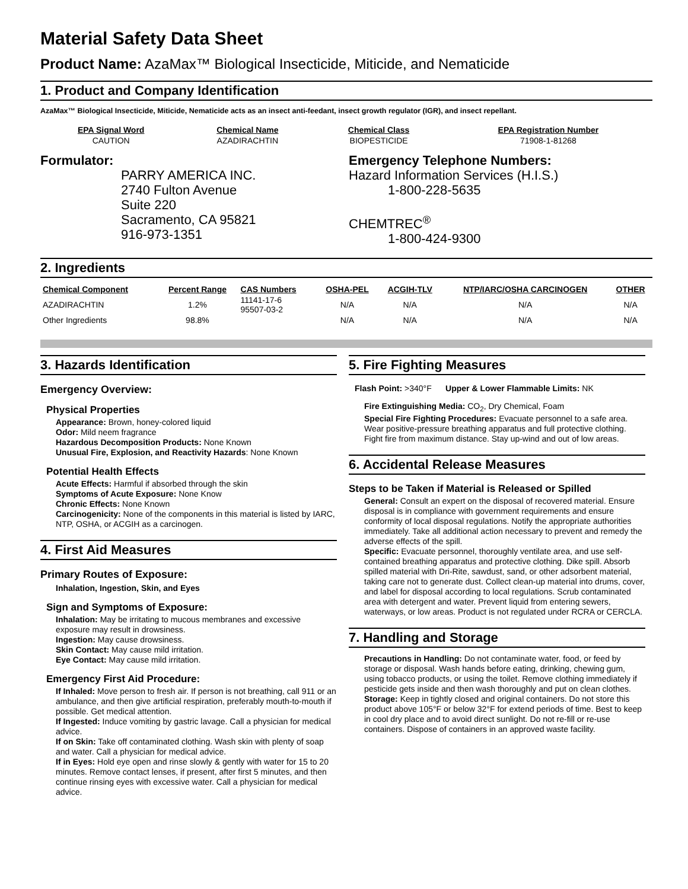Material Safety Data Sheet
Product Name: AzaMax™ Biological Insecticide, Miticide, and Nematicide
1. Product and Company Identification
AzaMax™ Biological Insecticide, Miticide, Nematicide acts as an insect anti-feedant, insect growth regulator (IGR), and insect repellant.
| EPA Signal Word | Chemical Name | Chemical Class | EPA Registration Number |
| --- | --- | --- | --- |
| CAUTION | AZADIRACHTIN | BIOPESTICIDE | 71908-1-81268 |
Formulator:
PARRY AMERICA INC.
2740 Fulton Avenue
Suite 220
Sacramento, CA 95821
916-973-1351
Emergency Telephone Numbers:
Hazard Information Services (H.I.S.)
1-800-228-5635
CHEMTREC<sup>®</sup>
1-800-424-9300
2. Ingredients
| Chemical Component | Percent Range | CAS Numbers | OSHA-PEL | ACGIH-TLV | NTP/IARC/OSHA CARCINOGEN | OTHER |
| --- | --- | --- | --- | --- | --- | --- |
| AZADIRACHTIN | 1.2% | 11141-17-6 95507-03-2 | N/A | N/A | N/A | N/A |
| Other Ingredients | 98.8% | | N/A | N/A | N/A | N/A |
3. Hazards Identification
Emergency Overview:
Physical Properties
Appearance: Brown, honey-colored liquid
Odor: Mild neem fragrance
Hazardous Decomposition Products: None Known
Unusual Fire, Explosion, and Reactivity Hazards: None Known
Potential Health Effects
Acute Effects: Harmful if absorbed through the skin
Symptoms of Acute Exposure: None Know
Chronic Effects: None Known
Carcinogenicity: None of the components in this material is listed by IARC, NTP, OSHA, or ACGIH as a carcinogen.
4. First Aid Measures
Primary Routes of Exposure:
Inhalation, Ingestion, Skin, and Eyes
Sign and Symptoms of Exposure:
Inhalation: May be irritating to mucous membranes and excessive exposure may result in drowsiness.
Ingestion: May cause drowsiness.
Skin Contact: May cause mild irritation.
Eye Contact: May cause mild irritation.
Emergency First Aid Procedure:
If Inhaled: Move person to fresh air. If person is not breathing, call 911 or an ambulance, and then give artificial respiration, preferably mouth-to-mouth if possible. Get medical attention.
If Ingested: Induce vomiting by gastric lavage. Call a physician for medical advice.
If on Skin: Take off contaminated clothing. Wash skin with plenty of soap and water. Call a physician for medical advice.
If in Eyes: Hold eye open and rinse slowly & gently with water for 15 to 20 minutes. Remove contact lenses, if present, after first 5 minutes, and then continue rinsing eyes with excessive water. Call a physician for medical advice.
5. Fire Fighting Measures
Flash Point: >340°F Upper & Lower Flammable Limits: NK
Fire Extinguishing Media: CO<sub>2</sub>, Dry Chemical, Foam
Special Fire Fighting Procedures: Evacuate personnel to a safe area. Wear positive-pressure breathing apparatus and full protective clothing. Fight fire from maximum distance. Stay up-wind and out of low areas.
6. Accidental Release Measures
Steps to be Taken if Material is Released or Spilled
General: Consult an expert on the disposal of recovered material. Ensure disposal is in compliance with government requirements and ensure conformity of local disposal regulations. Notify the appropriate authorities immediately. Take all additional action necessary to prevent and remedy the adverse effects of the spill.
Specific: Evacuate personnel, thoroughly ventilate area, and use self-contained breathing apparatus and protective clothing. Dike spill. Absorb spilled material with Dri-Rite, sawdust, sand, or other adsorbent material, taking care not to generate dust. Collect clean-up material into drums, cover, and label for disposal according to local regulations. Scrub contaminated area with detergent and water. Prevent liquid from entering sewers, waterways, or low areas. Product is not regulated under RCRA or CERCLA.
7. Handling and Storage
Precautions in Handling: Do not contaminate water, food, or feed by storage or disposal. Wash hands before eating, drinking, chewing gum, using tobacco products, or using the toilet. Remove clothing immediately if pesticide gets inside and then wash thoroughly and put on clean clothes.
Storage: Keep in tightly closed and original containers. Do not store this product above 105°F or below 32°F for extend periods of time. Best to keep in cool dry place and to avoid direct sunlight. Do not re-fill or re-use containers. Dispose of containers in an approved waste facility.